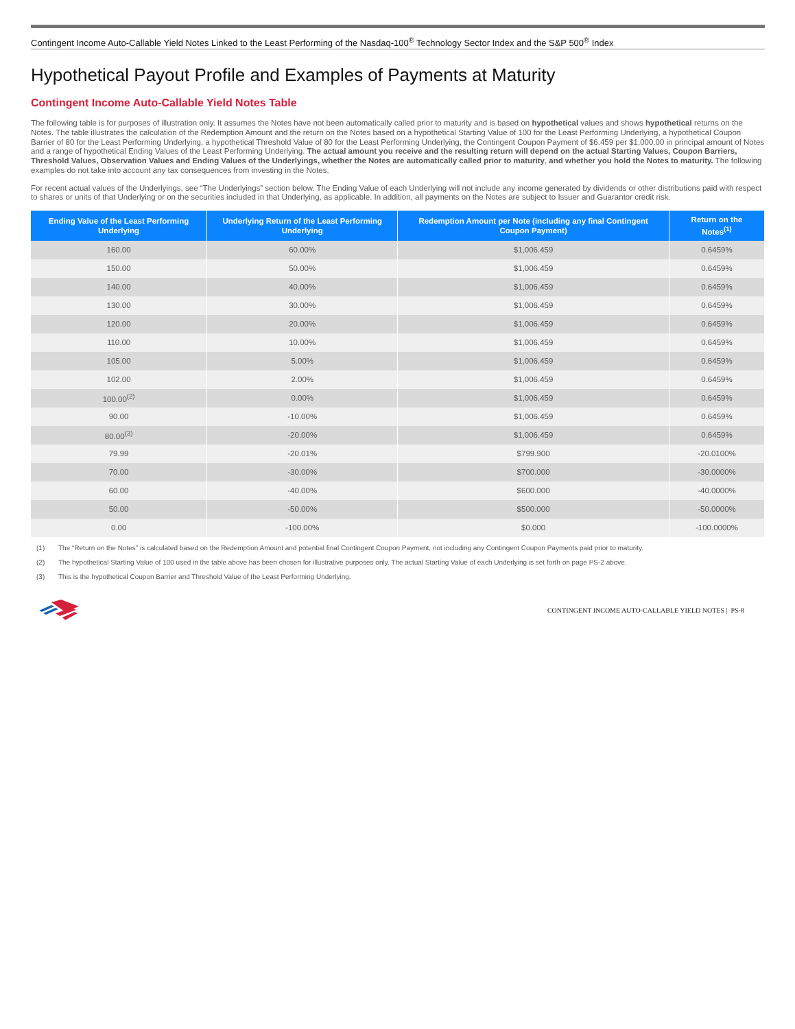Contingent Income Auto-Callable Yield Notes Linked to the Least Performing of the Nasdaq-100<sup>®</sup> Technology Sector Index and the S&P 500<sup>®</sup> Index
Hypothetical Payout Profile and Examples of Payments at Maturity
Contingent Income Auto-Callable Yield Notes Table
The following table is for purposes of illustration only. It assumes the Notes have not been automatically called prior to maturity and is based on hypothetical values and shows hypothetical returns on the Notes. The table illustrates the calculation of the Redemption Amount and the return on the Notes based on a hypothetical Starting Value of 100 for the Least Performing Underlying, a hypothetical Coupon Barrier of 80 for the Least Performing Underlying, a hypothetical Threshold Value of 80 for the Least Performing Underlying, the Contingent Coupon Payment of $6.459 per $1,000.00 in principal amount of Notes and a range of hypothetical Ending Values of the Least Performing Underlying. The actual amount you receive and the resulting return will depend on the actual Starting Values, Coupon Barriers, Threshold Values, Observation Values and Ending Values of the Underlyings, whether the Notes are automatically called prior to maturity, and whether you hold the Notes to maturity. The following examples do not take into account any tax consequences from investing in the Notes.
For recent actual values of the Underlyings, see “The Underlyings” section below. The Ending Value of each Underlying will not include any income generated by dividends or other distributions paid with respect to shares or units of that Underlying or on the securities included in that Underlying, as applicable. In addition, all payments on the Notes are subject to Issuer and Guarantor credit risk.
| Ending Value of the Least Performing Underlying | Underlying Return of the Least Performing Underlying | Redemption Amount per Note (including any final Contingent Coupon Payment) | Return on the Notes<sup>(1)</sup> |
| --- | --- | --- | --- |
| 160.00 | 60.00% | $1,006.459 | 0.6459% |
| 150.00 | 50.00% | $1,006.459 | 0.6459% |
| 140.00 | 40.00% | $1,006.459 | 0.6459% |
| 130.00 | 30.00% | $1,006.459 | 0.6459% |
| 120.00 | 20.00% | $1,006.459 | 0.6459% |
| 110.00 | 10.00% | $1,006.459 | 0.6459% |
| 105.00 | 5.00% | $1,006.459 | 0.6459% |
| 102.00 | 2.00% | $1,006.459 | 0.6459% |
| 100.00<sup>(2)</sup> | 0.00% | $1,006.459 | 0.6459% |
| 90.00 | -10.00% | $1,006.459 | 0.6459% |
| 80.00<sup>(3)</sup> | -20.00% | $1,006.459 | 0.6459% |
| 79.99 | -20.01% | $799.900 | -20.0100% |
| 70.00 | -30.00% | $700.000 | -30.0000% |
| 60.00 | -40.00% | $600.000 | -40.0000% |
| 50.00 | -50.00% | $500.000 | -50.0000% |
| 0.00 | -100.00% | $0.000 | -100.0000% |
(1) The “Return on the Notes” is calculated based on the Redemption Amount and potential final Contingent Coupon Payment, not including any Contingent Coupon Payments paid prior to maturity.
(2) The hypothetical Starting Value of 100 used in the table above has been chosen for illustrative purposes only. The actual Starting Value of each Underlying is set forth on page PS-2 above.
(3) This is the hypothetical Coupon Barrier and Threshold Value of the Least Performing Underlying.
CONTINGENT INCOME AUTO-CALLABLE YIELD NOTES | PS-8